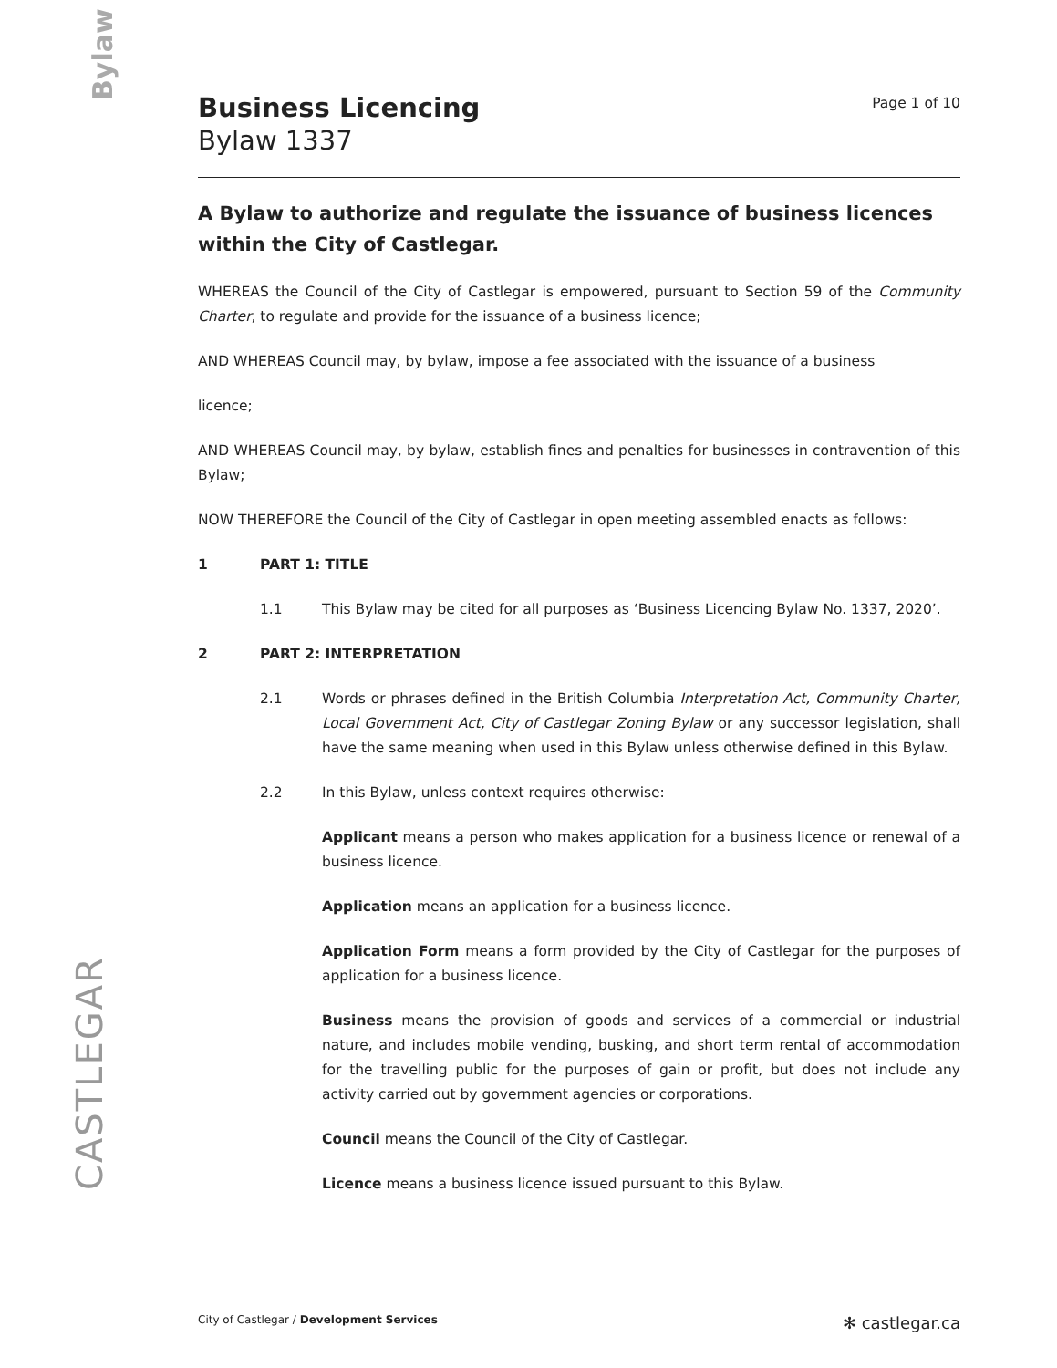Bylaw
CASTLEGAR
Business Licencing
Bylaw 1337
Page 1 of 10
A Bylaw to authorize and regulate the issuance of business licences within the City of Castlegar.
WHEREAS the Council of the City of Castlegar is empowered, pursuant to Section 59 of the Community Charter, to regulate and provide for the issuance of a business licence;
AND WHEREAS Council may, by bylaw, impose a fee associated with the issuance of a business
licence;
AND WHEREAS Council may, by bylaw, establish fines and penalties for businesses in contravention of this Bylaw;
NOW THEREFORE the Council of the City of Castlegar in open meeting assembled enacts as follows:
1 PART 1: TITLE
1.1 This Bylaw may be cited for all purposes as ‘Business Licencing Bylaw No. 1337, 2020’.
2 PART 2: INTERPRETATION
2.1 Words or phrases defined in the British Columbia Interpretation Act, Community Charter, Local Government Act, City of Castlegar Zoning Bylaw or any successor legislation, shall have the same meaning when used in this Bylaw unless otherwise defined in this Bylaw.
2.2 In this Bylaw, unless context requires otherwise:
Applicant means a person who makes application for a business licence or renewal of a business licence.
Application means an application for a business licence.
Application Form means a form provided by the City of Castlegar for the purposes of application for a business licence.
Business means the provision of goods and services of a commercial or industrial nature, and includes mobile vending, busking, and short term rental of accommodation for the travelling public for the purposes of gain or profit, but does not include any activity carried out by government agencies or corporations.
Council means the Council of the City of Castlegar.
Licence means a business licence issued pursuant to this Bylaw.
City of Castlegar / Development Services
✻ castlegar.ca